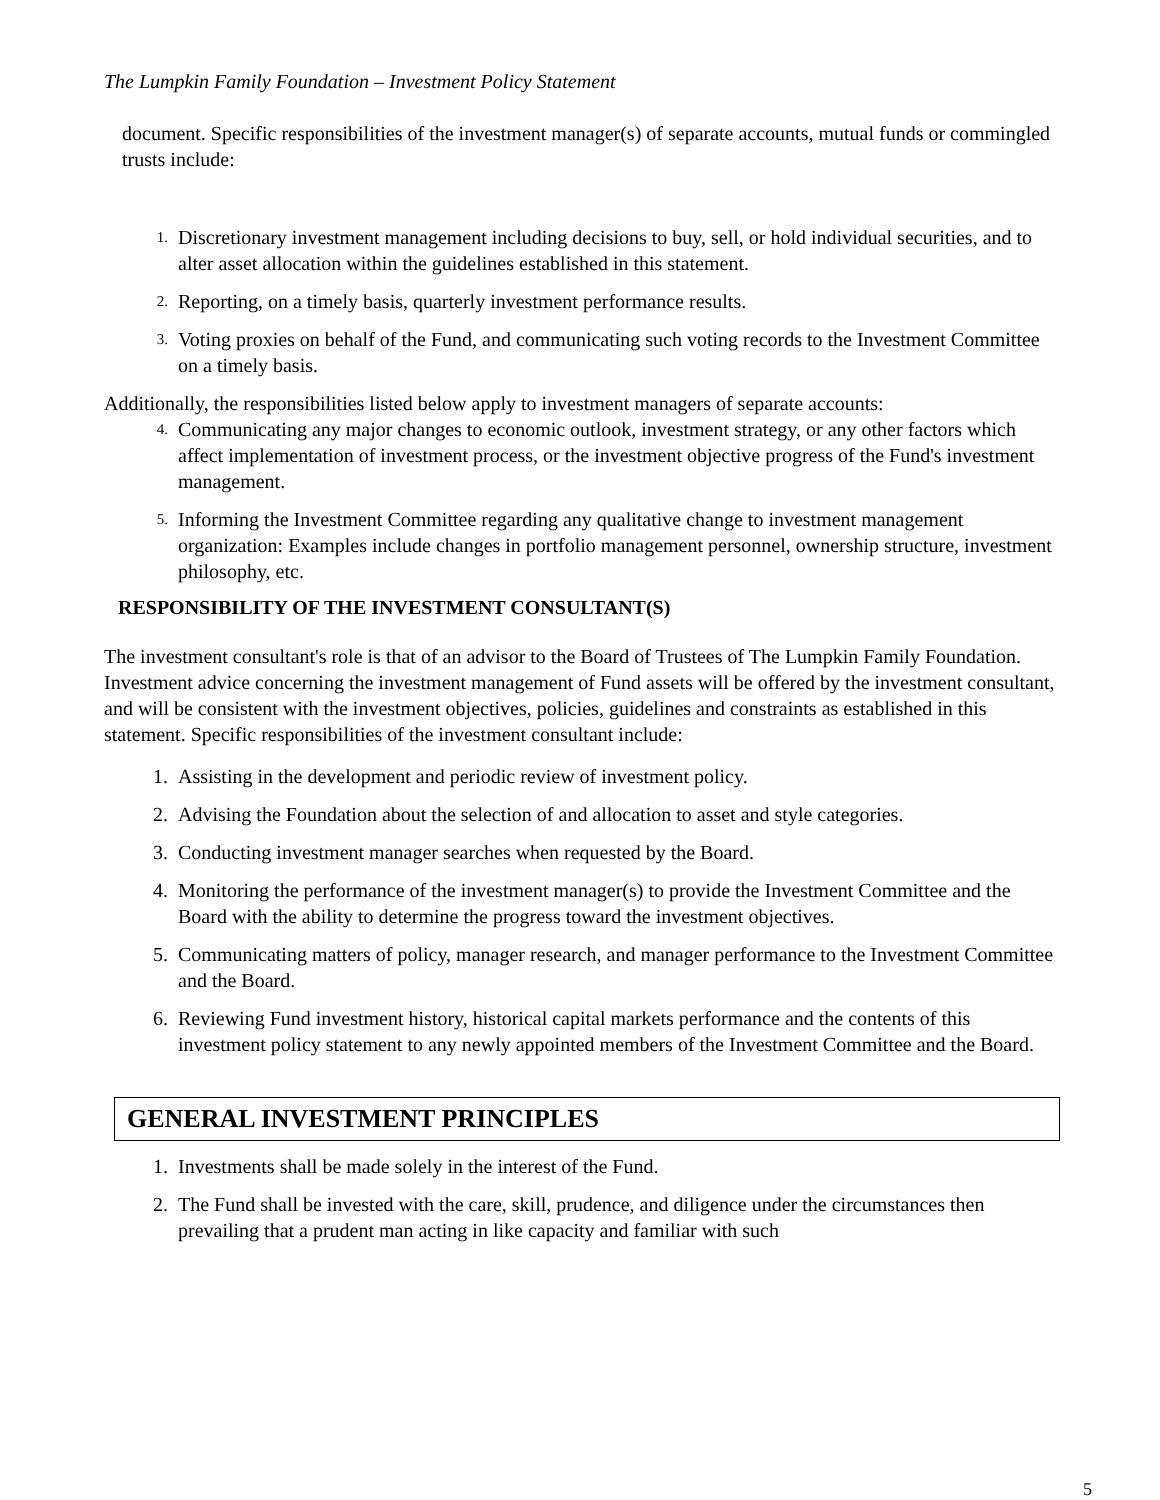The Lumpkin Family Foundation – Investment Policy Statement
document. Specific responsibilities of the investment manager(s) of separate accounts, mutual funds or commingled trusts include:
1. Discretionary investment management including decisions to buy, sell, or hold individual securities, and to alter asset allocation within the guidelines established in this statement.
2. Reporting, on a timely basis, quarterly investment performance results.
3. Voting proxies on behalf of the Fund, and communicating such voting records to the Investment Committee on a timely basis.
Additionally, the responsibilities listed below apply to investment managers of separate accounts:
4. Communicating any major changes to economic outlook, investment strategy, or any other factors which affect implementation of investment process, or the investment objective progress of the Fund's investment management.
5. Informing the Investment Committee regarding any qualitative change to investment management organization: Examples include changes in portfolio management personnel, ownership structure, investment philosophy, etc.
RESPONSIBILITY OF THE INVESTMENT CONSULTANT(S)
The investment consultant's role is that of an advisor to the Board of Trustees of The Lumpkin Family Foundation. Investment advice concerning the investment management of Fund assets will be offered by the investment consultant, and will be consistent with the investment objectives, policies, guidelines and constraints as established in this statement. Specific responsibilities of the investment consultant include:
1. Assisting in the development and periodic review of investment policy.
2. Advising the Foundation about the selection of and allocation to asset and style categories.
3. Conducting investment manager searches when requested by the Board.
4. Monitoring the performance of the investment manager(s) to provide the Investment Committee and the Board with the ability to determine the progress toward the investment objectives.
5. Communicating matters of policy, manager research, and manager performance to the Investment Committee and the Board.
6. Reviewing Fund investment history, historical capital markets performance and the contents of this investment policy statement to any newly appointed members of the Investment Committee and the Board.
GENERAL INVESTMENT PRINCIPLES
1. Investments shall be made solely in the interest of the Fund.
2. The Fund shall be invested with the care, skill, prudence, and diligence under the circumstances then prevailing that a prudent man acting in like capacity and familiar with such
5